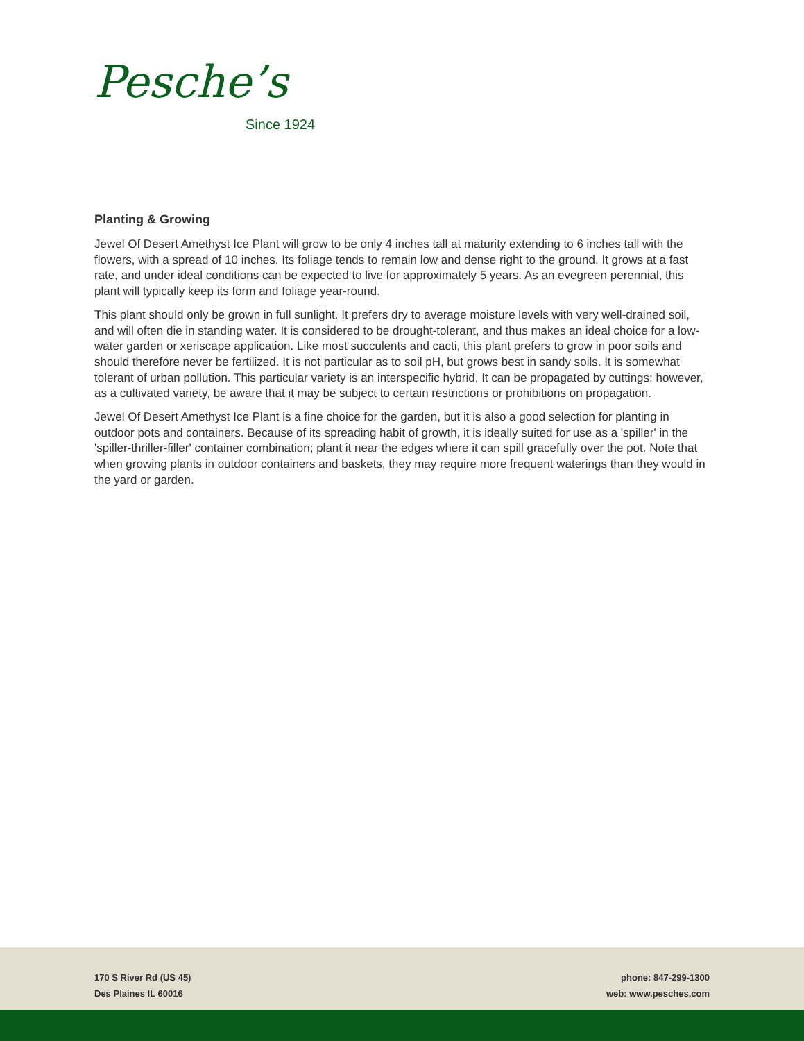Pesche’s
Since 1924
Planting & Growing
Jewel Of Desert Amethyst Ice Plant will grow to be only 4 inches tall at maturity extending to 6 inches tall with the flowers, with a spread of 10 inches. Its foliage tends to remain low and dense right to the ground. It grows at a fast rate, and under ideal conditions can be expected to live for approximately 5 years. As an evegreen perennial, this plant will typically keep its form and foliage year-round.
This plant should only be grown in full sunlight. It prefers dry to average moisture levels with very well-drained soil, and will often die in standing water. It is considered to be drought-tolerant, and thus makes an ideal choice for a low-water garden or xeriscape application. Like most succulents and cacti, this plant prefers to grow in poor soils and should therefore never be fertilized. It is not particular as to soil pH, but grows best in sandy soils. It is somewhat tolerant of urban pollution. This particular variety is an interspecific hybrid. It can be propagated by cuttings; however, as a cultivated variety, be aware that it may be subject to certain restrictions or prohibitions on propagation.
Jewel Of Desert Amethyst Ice Plant is a fine choice for the garden, but it is also a good selection for planting in outdoor pots and containers. Because of its spreading habit of growth, it is ideally suited for use as a 'spiller' in the 'spiller-thriller-filler' container combination; plant it near the edges where it can spill gracefully over the pot. Note that when growing plants in outdoor containers and baskets, they may require more frequent waterings than they would in the yard or garden.
170 S River Rd (US 45)
Des Plaines IL 60016
phone: 847-299-1300
web: www.pesches.com